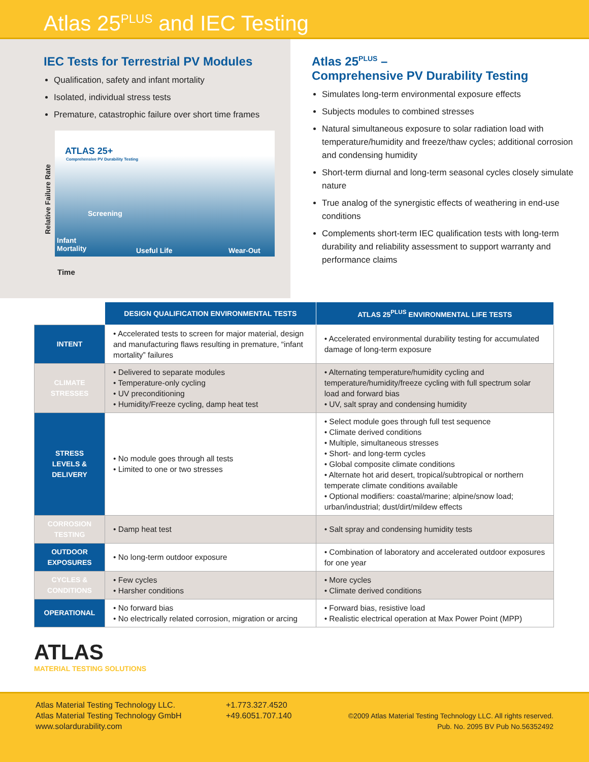Atlas 25<sup>PLUS</sup> and IEC Testing
IEC Tests for Terrestrial PV Modules
Qualification, safety and infant mortality
Isolated, individual stress tests
Premature, catastrophic failure over short time frames
Relative Failure Rate
ATLAS 25+
Comprehensive PV Durability Testing
Screening
Infant
Mortality Useful Life Wear-Out
Time
Atlas 25<sup>PLUS</sup> –
Comprehensive PV Durability Testing
Simulates long-term environmental exposure effects
Subjects modules to combined stresses
Natural simultaneous exposure to solar radiation load with temperature/humidity and freeze/thaw cycles; additional corrosion and condensing humidity
Short-term diurnal and long-term seasonal cycles closely simulate nature
True analog of the synergistic effects of weathering in end-use conditions
Complements short-term IEC qualification tests with long-term durability and reliability assessment to support warranty and performance claims
| | DESIGN QUALIFICATION ENVIRONMENTAL TESTS | ATLAS 25<sup>PLUS</sup> ENVIRONMENTAL LIFE TESTS |
| --- | --- | --- |
| INTENT | • Accelerated tests to screen for major material, design and manufacturing flaws resulting in premature, “infant mortality” failures | • Accelerated environmental durability testing for accumulated damage of long-term exposure |
| CLIMATE STRESSES | • Delivered to separate modules • Temperature-only cycling • UV preconditioning • Humidity/Freeze cycling, damp heat test | • Alternating temperature/humidity cycling and temperature/humidity/freeze cycling with full spectrum solar load and forward bias • UV, salt spray and condensing humidity |
| STRESS LEVELS & DELIVERY | • No module goes through all tests • Limited to one or two stresses | • Select module goes through full test sequence • Climate derived conditions • Multiple, simultaneous stresses • Short- and long-term cycles • Global composite climate conditions • Alternate hot arid desert, tropical/subtropical or northern temperate climate conditions available • Optional modifiers: coastal/marine; alpine/snow load; urban/industrial; dust/dirt/mildew effects |
| CORROSION TESTING | • Damp heat test | • Salt spray and condensing humidity tests |
| OUTDOOR EXPOSURES | • No long-term outdoor exposure | • Combination of laboratory and accelerated outdoor exposures for one year |
| CYCLES & CONDITIONS | • Few cycles • Harsher conditions | • More cycles • Climate derived conditions |
| OPERATIONAL | • No forward bias • No electrically related corrosion, migration or arcing | • Forward bias, resistive load • Realistic electrical operation at Max Power Point (MPP) |
ATLAS
MATERIAL TESTING SOLUTIONS
Atlas Material Testing Technology LLC.
Atlas Material Testing Technology GmbH
www.solardurability.com
+1.773.327.4520
+49.6051.707.140
©2009 Atlas Material Testing Technology LLC. All rights reserved.
Pub. No. 2095 BV Pub No.56352492